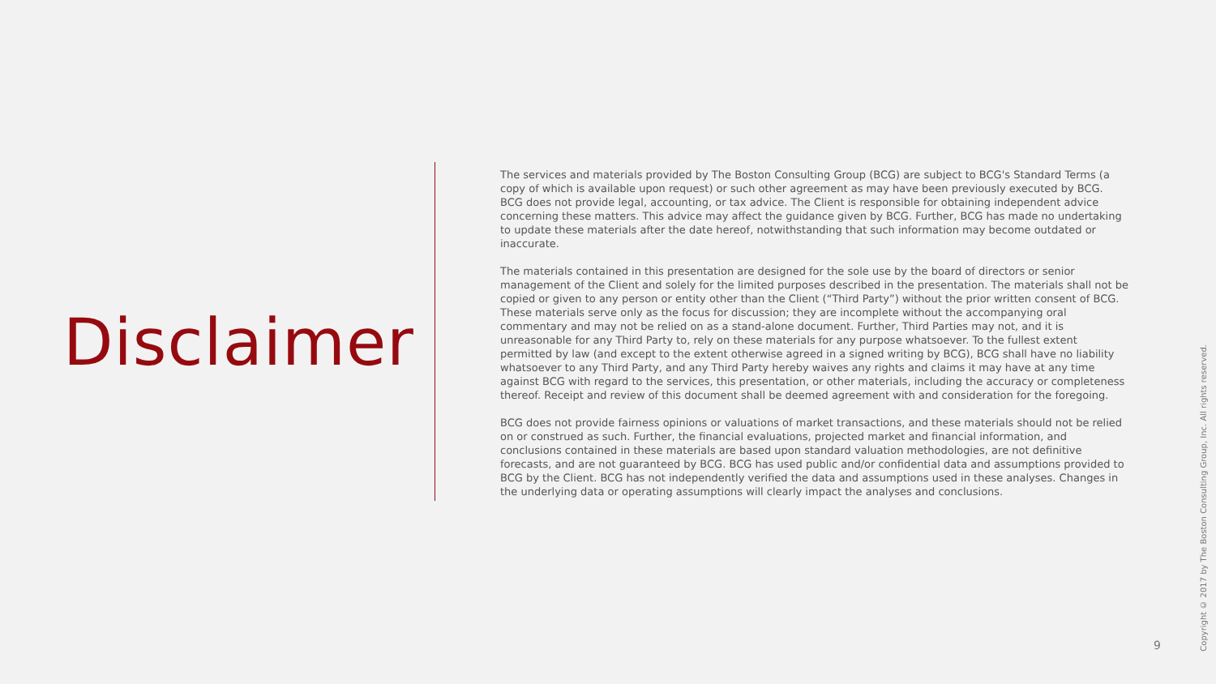Disclaimer
The services and materials provided by The Boston Consulting Group (BCG) are subject to BCG's Standard Terms (a copy of which is available upon request) or such other agreement as may have been previously executed by BCG. BCG does not provide legal, accounting, or tax advice. The Client is responsible for obtaining independent advice concerning these matters. This advice may affect the guidance given by BCG. Further, BCG has made no undertaking to update these materials after the date hereof, notwithstanding that such information may become outdated or inaccurate.
The materials contained in this presentation are designed for the sole use by the board of directors or senior management of the Client and solely for the limited purposes described in the presentation. The materials shall not be copied or given to any person or entity other than the Client (“Third Party”) without the prior written consent of BCG. These materials serve only as the focus for discussion; they are incomplete without the accompanying oral commentary and may not be relied on as a stand-alone document. Further, Third Parties may not, and it is unreasonable for any Third Party to, rely on these materials for any purpose whatsoever. To the fullest extent permitted by law (and except to the extent otherwise agreed in a signed writing by BCG), BCG shall have no liability whatsoever to any Third Party, and any Third Party hereby waives any rights and claims it may have at any time against BCG with regard to the services, this presentation, or other materials, including the accuracy or completeness thereof. Receipt and review of this document shall be deemed agreement with and consideration for the foregoing.
BCG does not provide fairness opinions or valuations of market transactions, and these materials should not be relied on or construed as such. Further, the financial evaluations, projected market and financial information, and conclusions contained in these materials are based upon standard valuation methodologies, are not definitive forecasts, and are not guaranteed by BCG. BCG has used public and/or confidential data and assumptions provided to BCG by the Client. BCG has not independently verified the data and assumptions used in these analyses. Changes in the underlying data or operating assumptions will clearly impact the analyses and conclusions.
9
Copyright © 2017 by The Boston Consulting Group, Inc. All rights reserved.